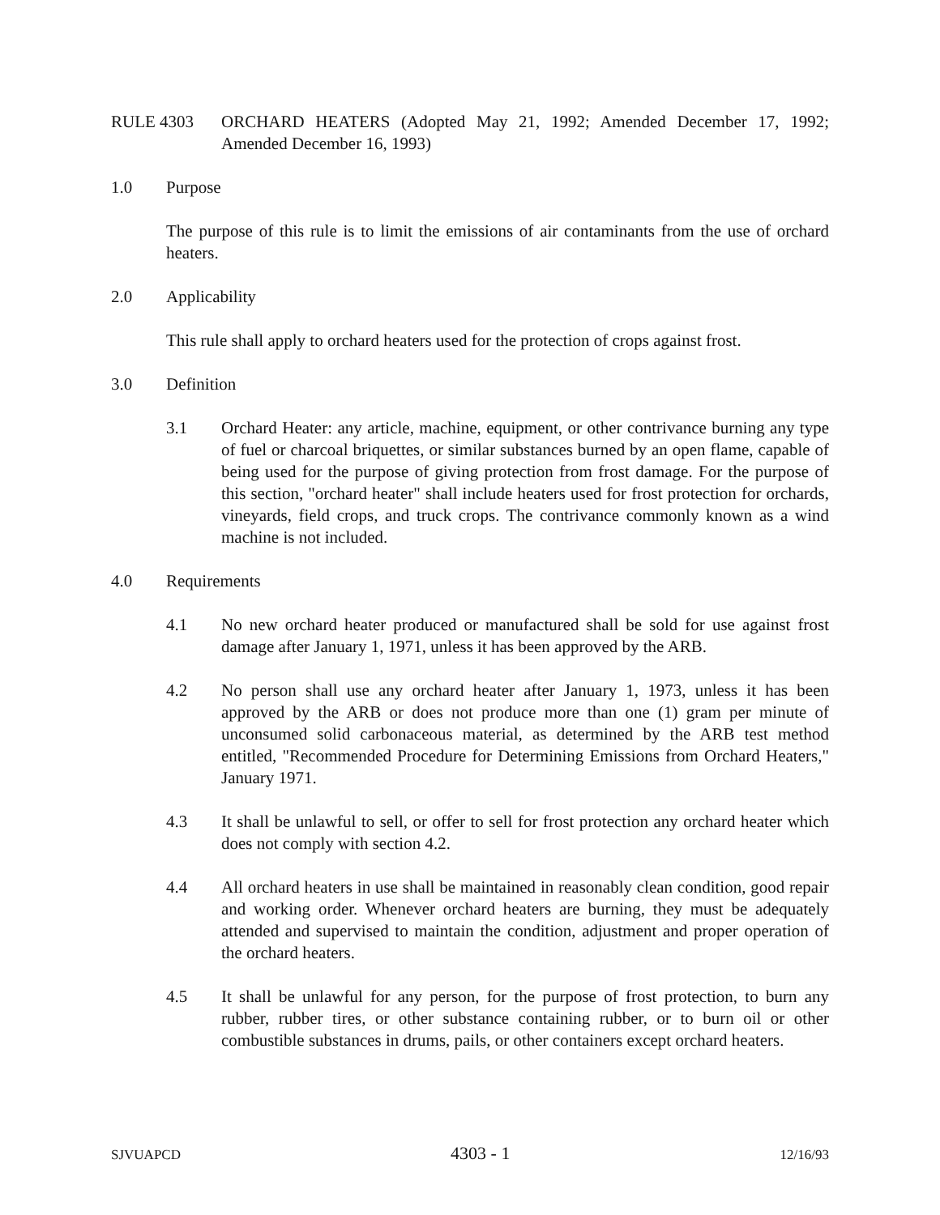RULE 4303 ORCHARD HEATERS (Adopted May 21, 1992; Amended December 17, 1992; Amended December 16, 1993)
1.0 Purpose
The purpose of this rule is to limit the emissions of air contaminants from the use of orchard heaters.
2.0 Applicability
This rule shall apply to orchard heaters used for the protection of crops against frost.
3.0 Definition
3.1 Orchard Heater: any article, machine, equipment, or other contrivance burning any type of fuel or charcoal briquettes, or similar substances burned by an open flame, capable of being used for the purpose of giving protection from frost damage. For the purpose of this section, "orchard heater" shall include heaters used for frost protection for orchards, vineyards, field crops, and truck crops. The contrivance commonly known as a wind machine is not included.
4.0 Requirements
4.1 No new orchard heater produced or manufactured shall be sold for use against frost damage after January 1, 1971, unless it has been approved by the ARB.
4.2 No person shall use any orchard heater after January 1, 1973, unless it has been approved by the ARB or does not produce more than one (1) gram per minute of unconsumed solid carbonaceous material, as determined by the ARB test method entitled, "Recommended Procedure for Determining Emissions from Orchard Heaters," January 1971.
4.3 It shall be unlawful to sell, or offer to sell for frost protection any orchard heater which does not comply with section 4.2.
4.4 All orchard heaters in use shall be maintained in reasonably clean condition, good repair and working order. Whenever orchard heaters are burning, they must be adequately attended and supervised to maintain the condition, adjustment and proper operation of the orchard heaters.
4.5 It shall be unlawful for any person, for the purpose of frost protection, to burn any rubber, rubber tires, or other substance containing rubber, or to burn oil or other combustible substances in drums, pails, or other containers except orchard heaters.
SJVUAPCD 4303 - 1 12/16/93